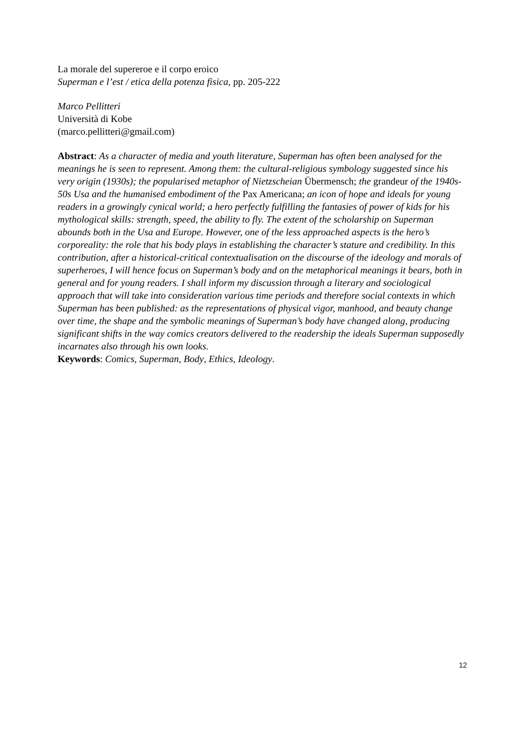La morale del supereroe e il corpo eroico
Superman e l’est / etica della potenza fisica, pp. 205-222
Marco Pellitteri
Università di Kobe
(marco.pellitteri@gmail.com)
Abstract: As a character of media and youth literature, Superman has often been analysed for the meanings he is seen to represent. Among them: the cultural-religious symbology suggested since his very origin (1930s); the popularised metaphor of Nietzscheian Übermensch; the grandeur of the 1940s-50s Usa and the humanised embodiment of the Pax Americana; an icon of hope and ideals for young readers in a growingly cynical world; a hero perfectly fulfilling the fantasies of power of kids for his mythological skills: strength, speed, the ability to fly. The extent of the scholarship on Superman abounds both in the Usa and Europe. However, one of the less approached aspects is the hero’s corporeality: the role that his body plays in establishing the character’s stature and credibility. In this contribution, after a historical-critical contextualisation on the discourse of the ideology and morals of superheroes, I will hence focus on Superman’s body and on the metaphorical meanings it bears, both in general and for young readers. I shall inform my discussion through a literary and sociological approach that will take into consideration various time periods and therefore social contexts in which Superman has been published: as the representations of physical vigor, manhood, and beauty change over time, the shape and the symbolic meanings of Superman’s body have changed along, producing significant shifts in the way comics creators delivered to the readership the ideals Superman supposedly incarnates also through his own looks.
Keywords: Comics, Superman, Body, Ethics, Ideology.
12